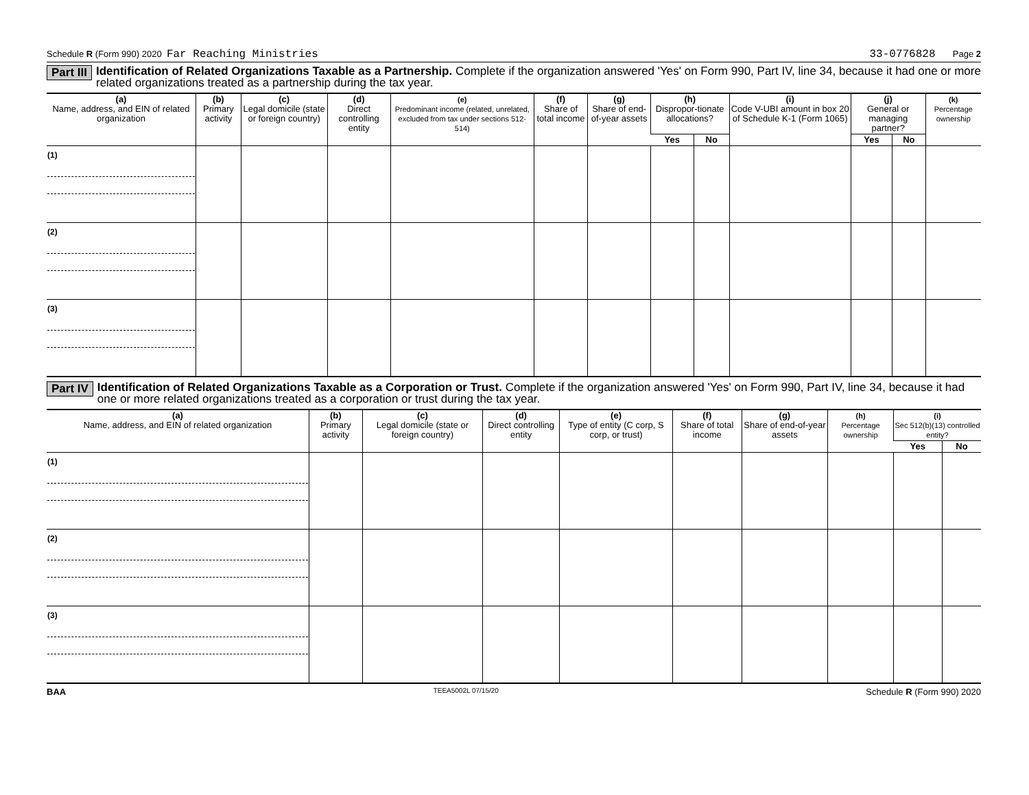Schedule R (Form 990) 2020 Far Reaching Ministries 33-0776828 Page 2
Part III Identification of Related Organizations Taxable as a Partnership. Complete if the organization answered 'Yes' on Form 990, Part IV, line 34, because it had one or more related organizations treated as a partnership during the tax year.
| (a) Name, address, and EIN of related organization | (b) Primary activity | (c) Legal domicile (state or foreign country) | (d) Direct controlling entity | (e) Predominant income (related, unrelated, excluded from tax under sections 512-514) | (f) Share of total income | (g) Share of end-of-year assets | (h) Dispropor-tionate allocations? | | (i) Code V-UBI amount in box 20 of Schedule K-1 (Form 1065) | (j) General or managing partner? | | (k) Percentage ownership |
| --- | --- | --- | --- | --- | --- | --- | --- | --- | --- | --- | --- | --- |
| | | | | | | | Yes | No | | Yes | No | |
| (1) | | | | | | | | | | | | |
| (2) | | | | | | | | | | | | |
| (3) | | | | | | | | | | | | |
Part IV Identification of Related Organizations Taxable as a Corporation or Trust. Complete if the organization answered 'Yes' on Form 990, Part IV, line 34, because it had one or more related organizations treated as a corporation or trust during the tax year.
| (a) Name, address, and EIN of related organization | (b) Primary activity | (c) Legal domicile (state or foreign country) | (d) Direct controlling entity | (e) Type of entity (C corp, S corp, or trust) | (f) Share of total income | (g) Share of end-of-year assets | (h) Percentage ownership | (i) Sec 512(b)(13) controlled entity? | |
| --- | --- | --- | --- | --- | --- | --- | --- | --- | --- |
| | | | | | | | | Yes | No |
| (1) | | | | | | | | | |
| (2) | | | | | | | | | |
| (3) | | | | | | | | | |
BAA TEEA5002L 07/15/20 Schedule R (Form 990) 2020